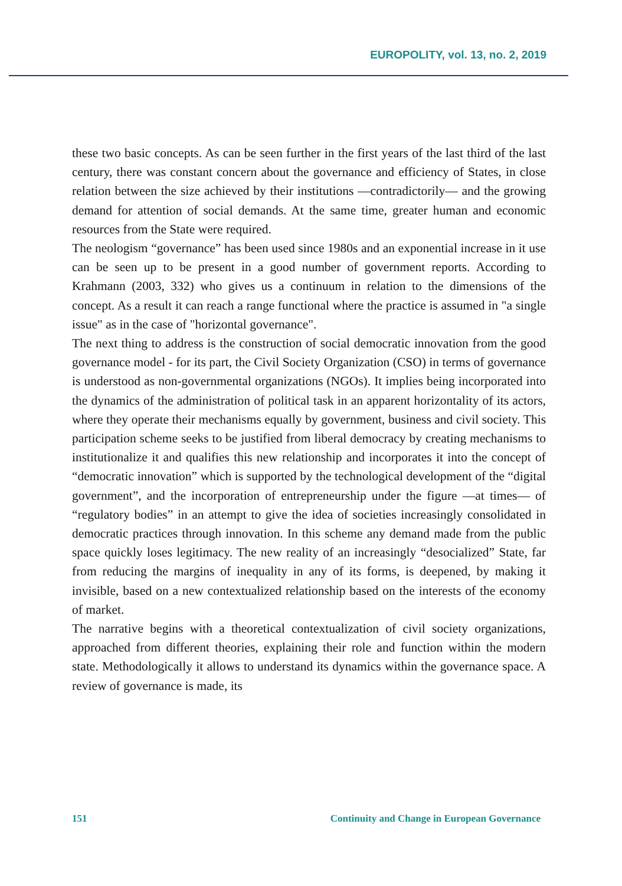EUROPOLITY, vol. 13, no. 2, 2019
these two basic concepts. As can be seen further in the first years of the last third of the last century, there was constant concern about the governance and efficiency of States, in close relation between the size achieved by their institutions —contradictorily— and the growing demand for attention of social demands. At the same time, greater human and economic resources from the State were required.
The neologism “governance” has been used since 1980s and an exponential increase in it use can be seen up to be present in a good number of government reports. According to Krahmann (2003, 332) who gives us a continuum in relation to the dimensions of the concept. As a result it can reach a range functional where the practice is assumed in "a single issue" as in the case of "horizontal governance".
The next thing to address is the construction of social democratic innovation from the good governance model - for its part, the Civil Society Organization (CSO) in terms of governance is understood as non-governmental organizations (NGOs). It implies being incorporated into the dynamics of the administration of political task in an apparent horizontality of its actors, where they operate their mechanisms equally by government, business and civil society. This participation scheme seeks to be justified from liberal democracy by creating mechanisms to institutionalize it and qualifies this new relationship and incorporates it into the concept of “democratic innovation” which is supported by the technological development of the “digital government”, and the incorporation of entrepreneurship under the figure —at times— of “regulatory bodies” in an attempt to give the idea of societies increasingly consolidated in democratic practices through innovation. In this scheme any demand made from the public space quickly loses legitimacy. The new reality of an increasingly “desocialized” State, far from reducing the margins of inequality in any of its forms, is deepened, by making it invisible, based on a new contextualized relationship based on the interests of the economy of market.
The narrative begins with a theoretical contextualization of civil society organizations, approached from different theories, explaining their role and function within the modern state. Methodologically it allows to understand its dynamics within the governance space. A review of governance is made, its
151 Continuity and Change in European Governance